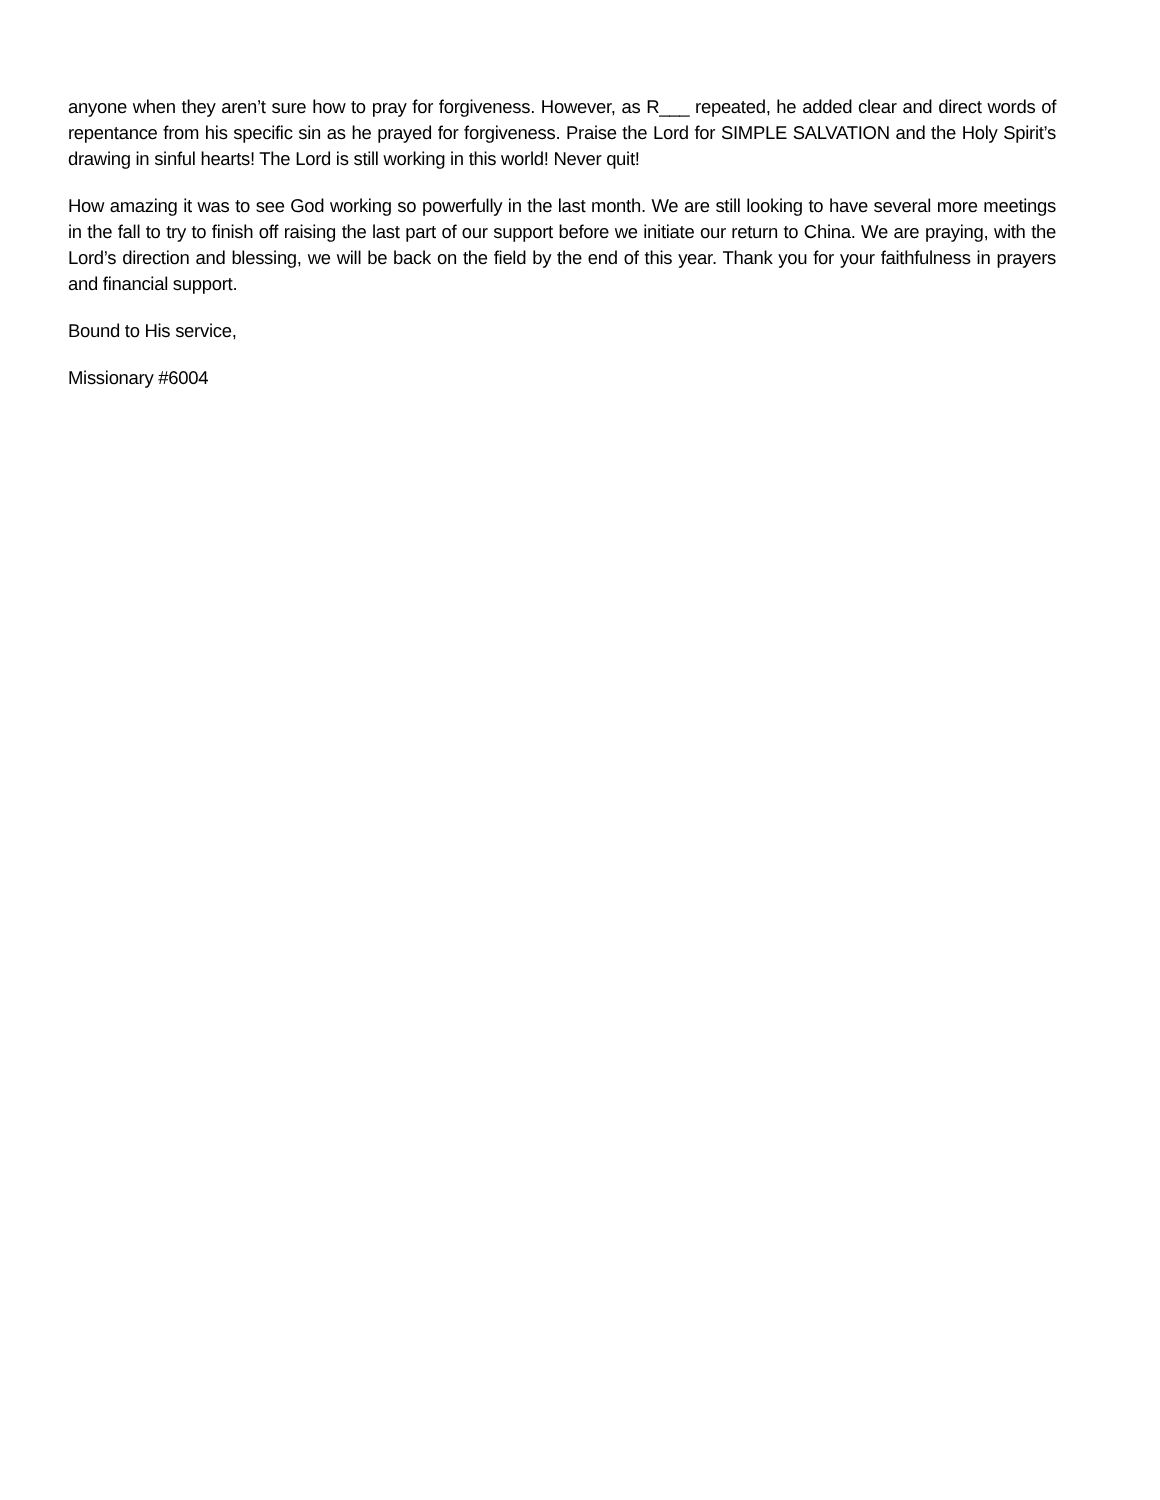anyone when they aren’t sure how to pray for forgiveness. However, as R___ repeated, he added clear and direct words of repentance from his specific sin as he prayed for forgiveness. Praise the Lord for SIMPLE SALVATION and the Holy Spirit’s drawing in sinful hearts! The Lord is still working in this world! Never quit!
How amazing it was to see God working so powerfully in the last month. We are still looking to have several more meetings in the fall to try to finish off raising the last part of our support before we initiate our return to China. We are praying, with the Lord’s direction and blessing, we will be back on the field by the end of this year. Thank you for your faithfulness in prayers and financial support.
Bound to His service,
Missionary #6004